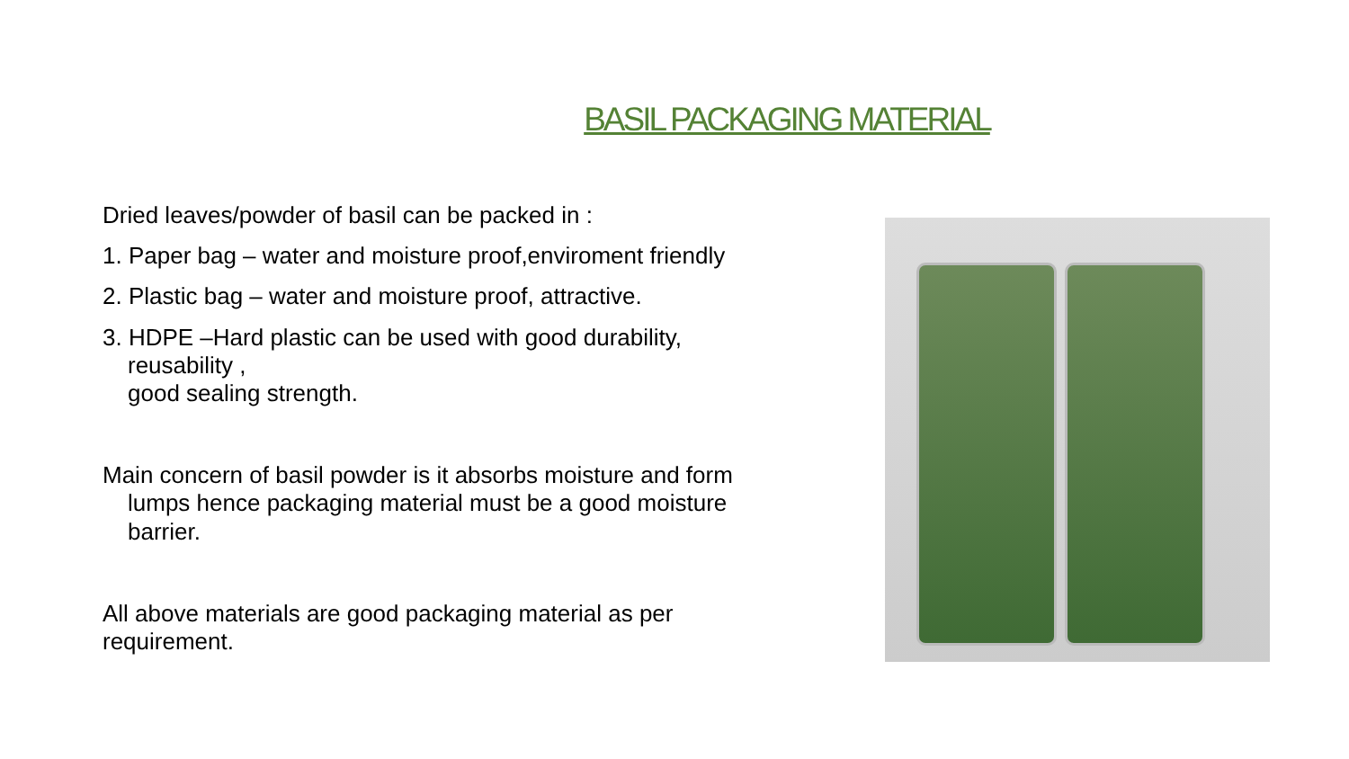BASIL PACKAGING MATERIAL
Dried leaves/powder of basil can be packed in :
1. Paper bag – water and moisture proof,enviroment friendly
2. Plastic bag – water and moisture proof, attractive.
3. HDPE –Hard plastic can be used with good durability, reusability ,
good sealing strength.
Main concern of basil powder is it absorbs moisture and form lumps hence packaging material must be a good moisture barrier.
All above materials are good packaging material as per requirement.